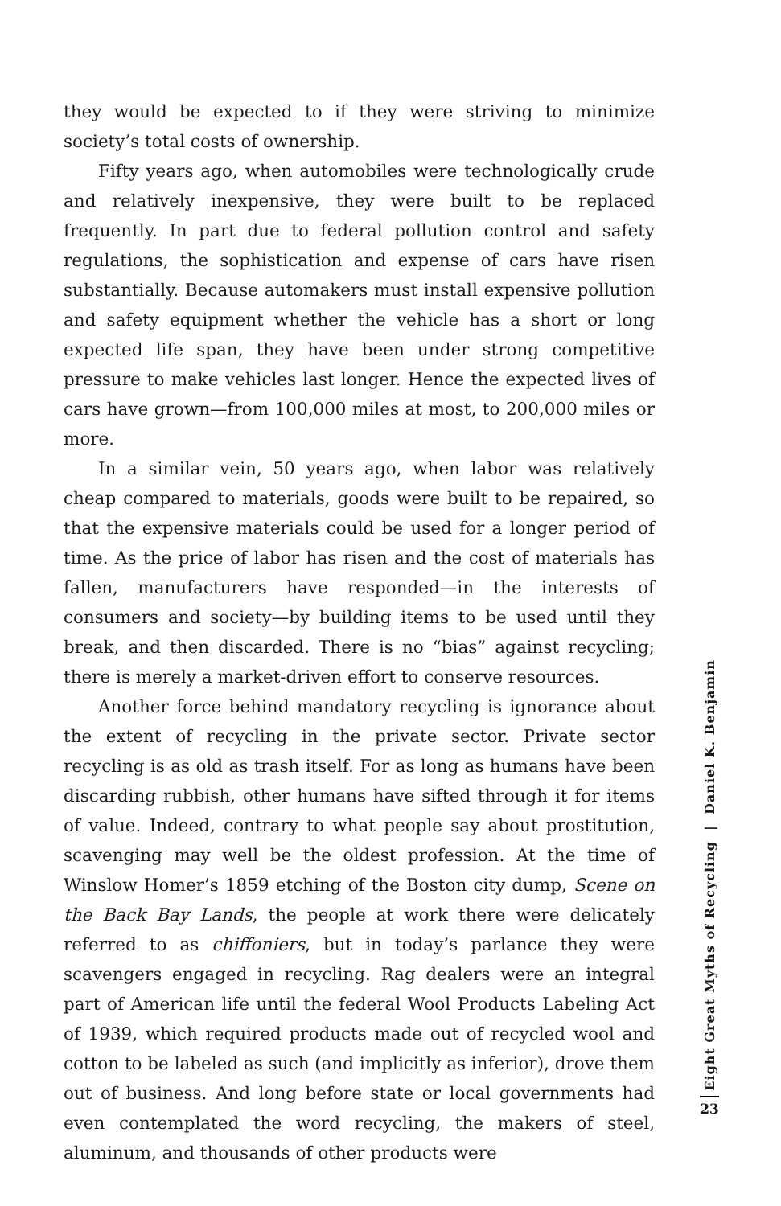they would be expected to if they were striving to minimize society’s total costs of ownership.
Fifty years ago, when automobiles were technologically crude and relatively inexpensive, they were built to be replaced frequently. In part due to federal pollution control and safety regulations, the sophistication and expense of cars have risen substantially. Because automakers must install expensive pollution and safety equipment whether the vehicle has a short or long expected life span, they have been under strong competitive pressure to make vehicles last longer. Hence the expected lives of cars have grown—from 100,000 miles at most, to 200,000 miles or more.
In a similar vein, 50 years ago, when labor was relatively cheap compared to materials, goods were built to be repaired, so that the expensive materials could be used for a longer period of time. As the price of labor has risen and the cost of materials has fallen, manufacturers have responded—in the interests of consumers and society—by building items to be used until they break, and then discarded. There is no “bias” against recycling; there is merely a market-driven effort to conserve resources.
Another force behind mandatory recycling is ignorance about the extent of recycling in the private sector. Private sector recycling is as old as trash itself. For as long as humans have been discarding rubbish, other humans have sifted through it for items of value. Indeed, contrary to what people say about prostitution, scavenging may well be the oldest profession. At the time of Winslow Homer’s 1859 etching of the Boston city dump, Scene on the Back Bay Lands, the people at work there were delicately referred to as chiffoniers, but in today’s parlance they were scavengers engaged in recycling. Rag dealers were an integral part of American life until the federal Wool Products Labeling Act of 1939, which required products made out of recycled wool and cotton to be labeled as such (and implicitly as inferior), drove them out of business. And long before state or local governments had even contemplated the word recycling, the makers of steel, aluminum, and thousands of other products were
Eight Great Myths of Recycling | Daniel K. Benjamin
23